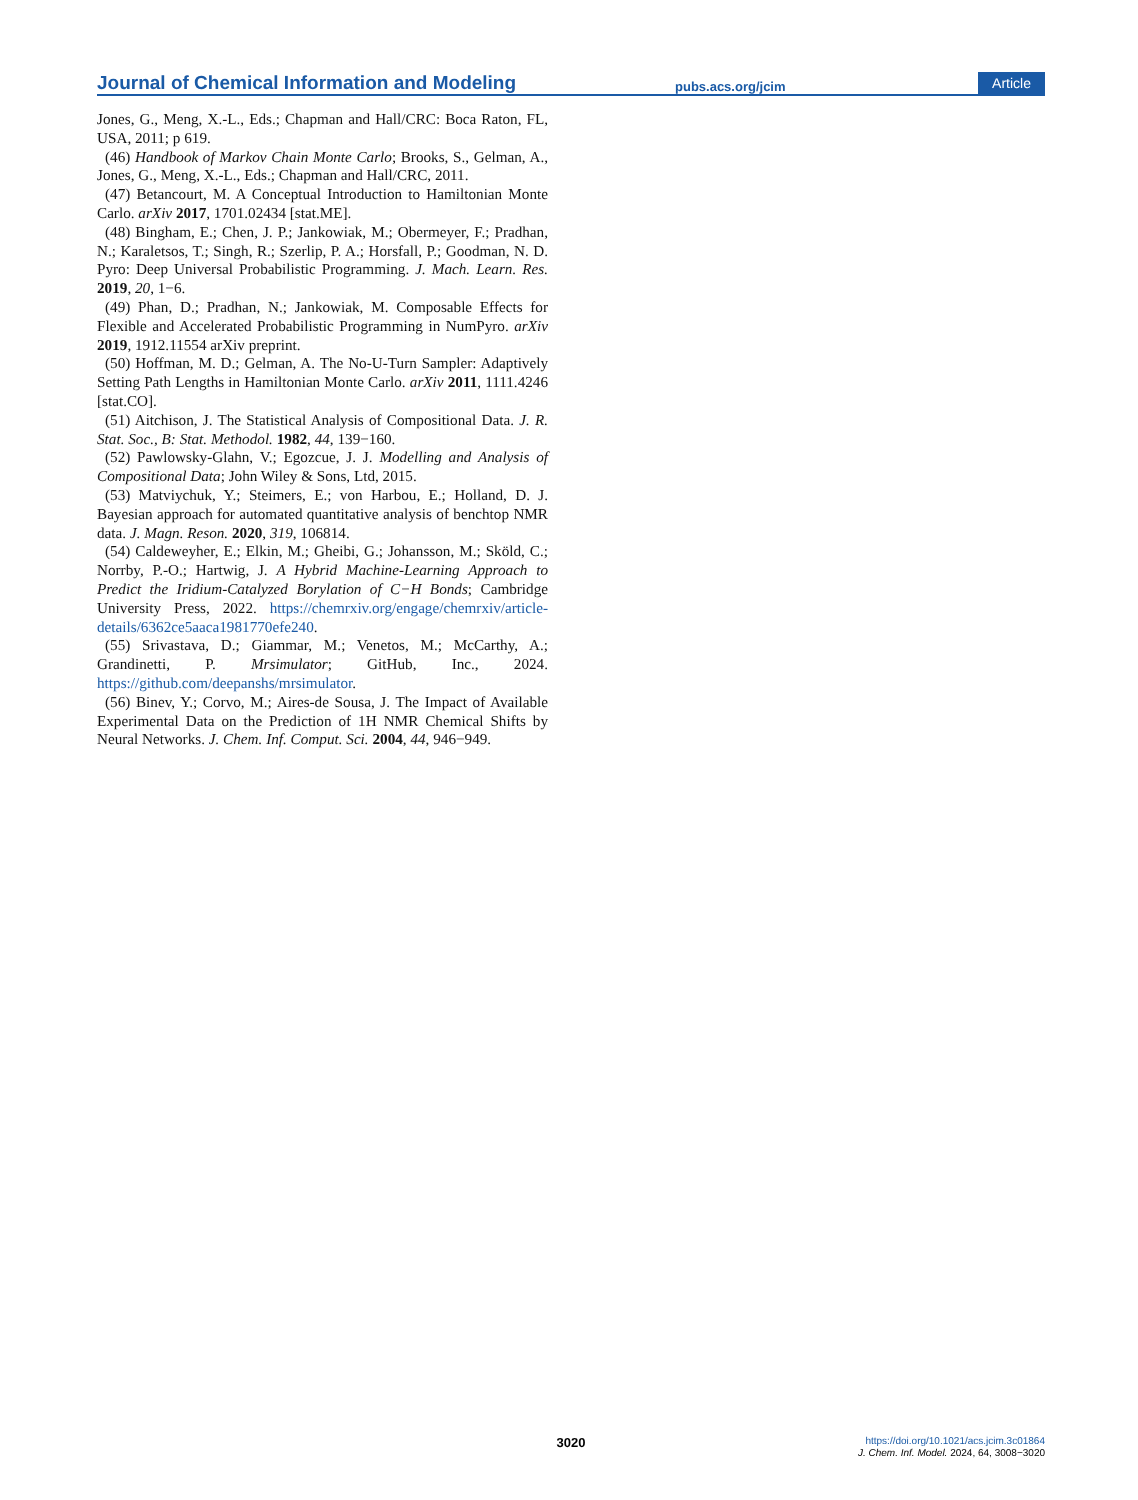Journal of Chemical Information and Modeling pubs.acs.org/jcim Article
Jones, G., Meng, X.-L., Eds.; Chapman and Hall/CRC: Boca Raton, FL, USA, 2011; p 619.
(46) Handbook of Markov Chain Monte Carlo; Brooks, S., Gelman, A., Jones, G., Meng, X.-L., Eds.; Chapman and Hall/CRC, 2011.
(47) Betancourt, M. A Conceptual Introduction to Hamiltonian Monte Carlo. arXiv 2017, 1701.02434 [stat.ME].
(48) Bingham, E.; Chen, J. P.; Jankowiak, M.; Obermeyer, F.; Pradhan, N.; Karaletsos, T.; Singh, R.; Szerlip, P. A.; Horsfall, P.; Goodman, N. D. Pyro: Deep Universal Probabilistic Programming. J. Mach. Learn. Res. 2019, 20, 1−6.
(49) Phan, D.; Pradhan, N.; Jankowiak, M. Composable Effects for Flexible and Accelerated Probabilistic Programming in NumPyro. arXiv 2019, 1912.11554 arXiv preprint.
(50) Hoffman, M. D.; Gelman, A. The No-U-Turn Sampler: Adaptively Setting Path Lengths in Hamiltonian Monte Carlo. arXiv 2011, 1111.4246 [stat.CO].
(51) Aitchison, J. The Statistical Analysis of Compositional Data. J. R. Stat. Soc., B: Stat. Methodol. 1982, 44, 139−160.
(52) Pawlowsky-Glahn, V.; Egozcue, J. J. Modelling and Analysis of Compositional Data; John Wiley & Sons, Ltd, 2015.
(53) Matviychuk, Y.; Steimers, E.; von Harbou, E.; Holland, D. J. Bayesian approach for automated quantitative analysis of benchtop NMR data. J. Magn. Reson. 2020, 319, 106814.
(54) Caldeweyher, E.; Elkin, M.; Gheibi, G.; Johansson, M.; Sköld, C.; Norrby, P.-O.; Hartwig, J. A Hybrid Machine-Learning Approach to Predict the Iridium-Catalyzed Borylation of C−H Bonds; Cambridge University Press, 2022. https://chemrxiv.org/engage/chemrxiv/article-details/6362ce5aaca1981770efe240.
(55) Srivastava, D.; Giammar, M.; Venetos, M.; McCarthy, A.; Grandinetti, P. Mrsimulator; GitHub, Inc., 2024. https://github.com/deepanshs/mrsimulator.
(56) Binev, Y.; Corvo, M.; Aires-de Sousa, J. The Impact of Available Experimental Data on the Prediction of 1H NMR Chemical Shifts by Neural Networks. J. Chem. Inf. Comput. Sci. 2004, 44, 946−949.
3020
https://doi.org/10.1021/acs.jcim.3c01864
J. Chem. Inf. Model. 2024, 64, 3008−3020